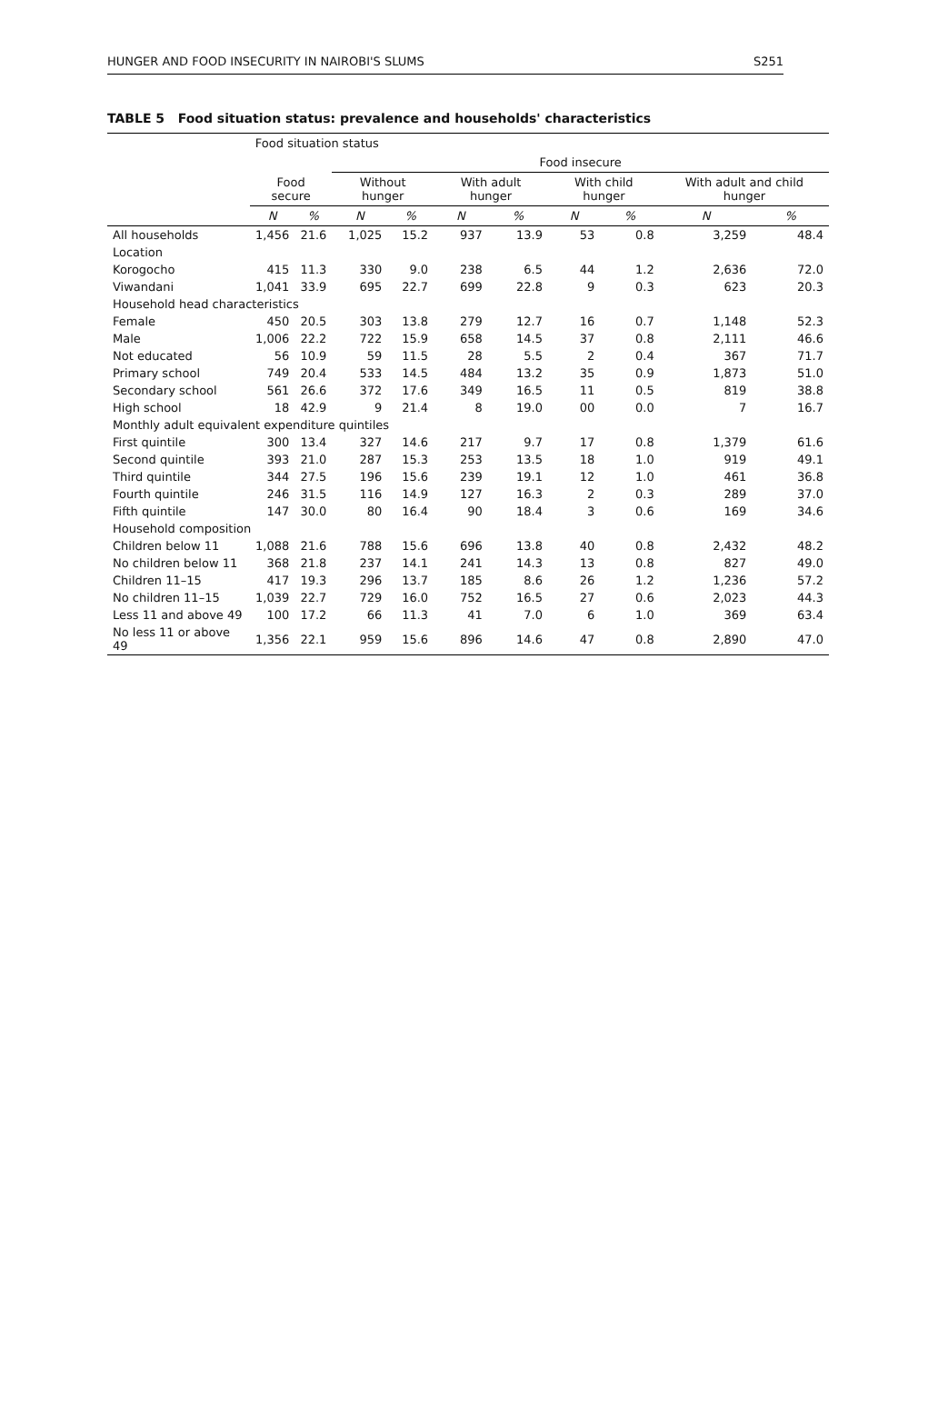HUNGER AND FOOD INSECURITY IN NAIROBI'S SLUMS S251
TABLE 5 Food situation status: prevalence and households' characteristics
| | Food situation status | | | | | | | | | |
| --- | --- | --- | --- | --- | --- | --- | --- | --- | --- | --- |
| | | | Food insecure | | | | | | | |
| | Food secure | | Without hunger | | With adult hunger | | With child hunger | | With adult and child hunger | |
| | N | % | N | % | N | % | N | % | N | % |
| All households | 1,456 | 21.6 | 1,025 | 15.2 | 937 | 13.9 | 53 | 0.8 | 3,259 | 48.4 |
| Location | | | | | | | | | | |
| Korogocho | 415 | 11.3 | 330 | 9.0 | 238 | 6.5 | 44 | 1.2 | 2,636 | 72.0 |
| Viwandani | 1,041 | 33.9 | 695 | 22.7 | 699 | 22.8 | 9 | 0.3 | 623 | 20.3 |
| Household head characteristics | | | | | | | | | | |
| Female | 450 | 20.5 | 303 | 13.8 | 279 | 12.7 | 16 | 0.7 | 1,148 | 52.3 |
| Male | 1,006 | 22.2 | 722 | 15.9 | 658 | 14.5 | 37 | 0.8 | 2,111 | 46.6 |
| Not educated | 56 | 10.9 | 59 | 11.5 | 28 | 5.5 | 2 | 0.4 | 367 | 71.7 |
| Primary school | 749 | 20.4 | 533 | 14.5 | 484 | 13.2 | 35 | 0.9 | 1,873 | 51.0 |
| Secondary school | 561 | 26.6 | 372 | 17.6 | 349 | 16.5 | 11 | 0.5 | 819 | 38.8 |
| High school | 18 | 42.9 | 9 | 21.4 | 8 | 19.0 | 00 | 0.0 | 7 | 16.7 |
| Monthly adult equivalent expenditure quintiles | | | | | | | | | | |
| First quintile | 300 | 13.4 | 327 | 14.6 | 217 | 9.7 | 17 | 0.8 | 1,379 | 61.6 |
| Second quintile | 393 | 21.0 | 287 | 15.3 | 253 | 13.5 | 18 | 1.0 | 919 | 49.1 |
| Third quintile | 344 | 27.5 | 196 | 15.6 | 239 | 19.1 | 12 | 1.0 | 461 | 36.8 |
| Fourth quintile | 246 | 31.5 | 116 | 14.9 | 127 | 16.3 | 2 | 0.3 | 289 | 37.0 |
| Fifth quintile | 147 | 30.0 | 80 | 16.4 | 90 | 18.4 | 3 | 0.6 | 169 | 34.6 |
| Household composition | | | | | | | | | | |
| Children below 11 | 1,088 | 21.6 | 788 | 15.6 | 696 | 13.8 | 40 | 0.8 | 2,432 | 48.2 |
| No children below 11 | 368 | 21.8 | 237 | 14.1 | 241 | 14.3 | 13 | 0.8 | 827 | 49.0 |
| Children 11–15 | 417 | 19.3 | 296 | 13.7 | 185 | 8.6 | 26 | 1.2 | 1,236 | 57.2 |
| No children 11–15 | 1,039 | 22.7 | 729 | 16.0 | 752 | 16.5 | 27 | 0.6 | 2,023 | 44.3 |
| Less 11 and above 49 | 100 | 17.2 | 66 | 11.3 | 41 | 7.0 | 6 | 1.0 | 369 | 63.4 |
| No less 11 or above 49 | 1,356 | 22.1 | 959 | 15.6 | 896 | 14.6 | 47 | 0.8 | 2,890 | 47.0 |